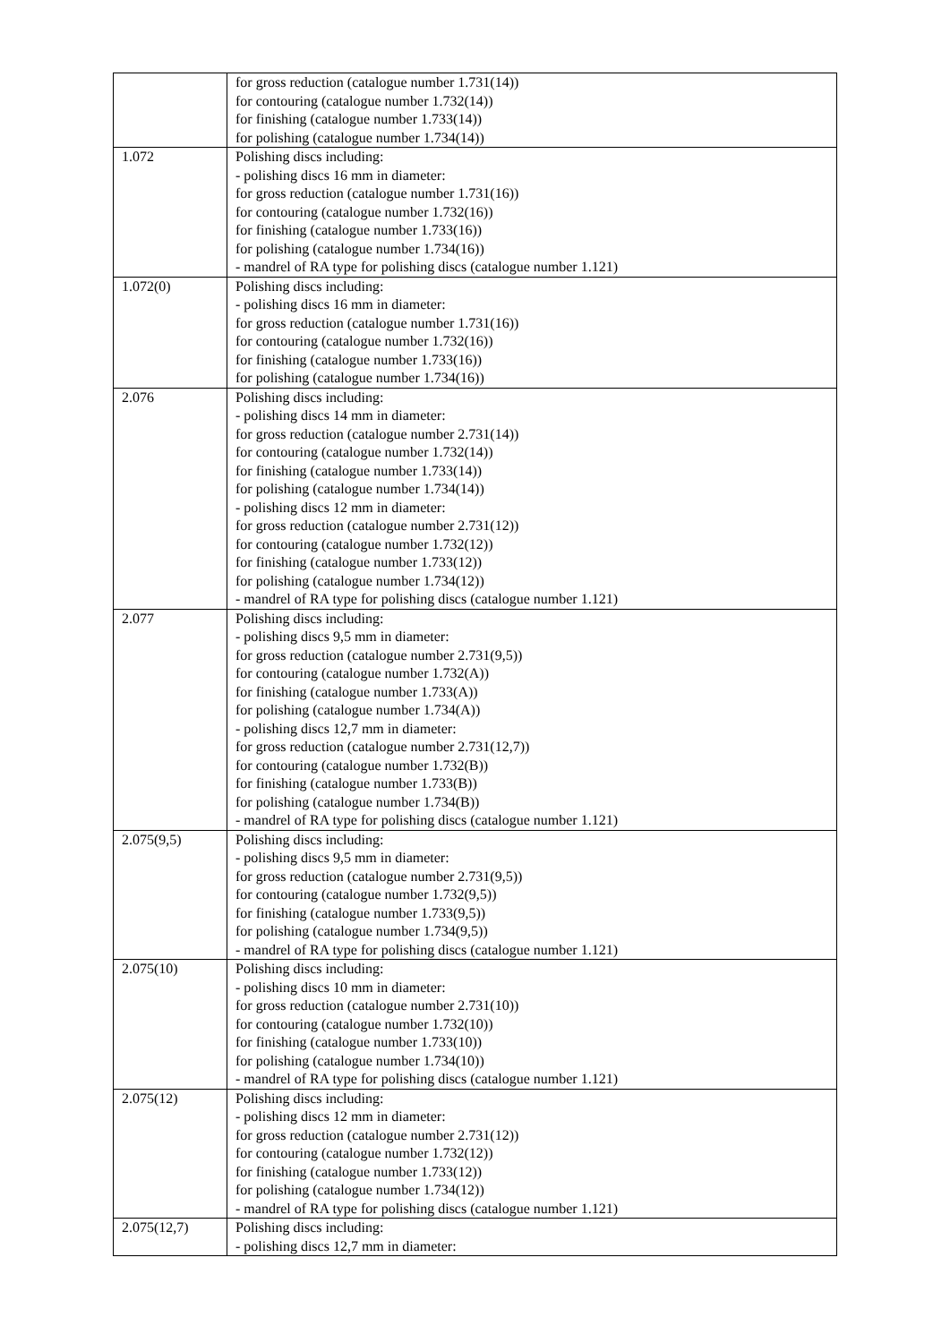| | for gross reduction (catalogue number 1.731(14)) for contouring (catalogue number 1.732(14)) for finishing (catalogue number 1.733(14)) for polishing (catalogue number 1.734(14)) |
| 1.072 | Polishing discs including: - polishing discs 16 mm in diameter: for gross reduction (catalogue number 1.731(16)) for contouring (catalogue number 1.732(16)) for finishing (catalogue number 1.733(16)) for polishing (catalogue number 1.734(16)) - mandrel of RA type for polishing discs (catalogue number 1.121) |
| 1.072(0) | Polishing discs including: - polishing discs 16 mm in diameter: for gross reduction (catalogue number 1.731(16)) for contouring (catalogue number 1.732(16)) for finishing (catalogue number 1.733(16)) for polishing (catalogue number 1.734(16)) |
| 2.076 | Polishing discs including: - polishing discs 14 mm in diameter: for gross reduction (catalogue number 2.731(14)) for contouring (catalogue number 1.732(14)) for finishing (catalogue number 1.733(14)) for polishing (catalogue number 1.734(14)) - polishing discs 12 mm in diameter: for gross reduction (catalogue number 2.731(12)) for contouring (catalogue number 1.732(12)) for finishing (catalogue number 1.733(12)) for polishing (catalogue number 1.734(12)) - mandrel of RA type for polishing discs (catalogue number 1.121) |
| 2.077 | Polishing discs including: - polishing discs 9,5 mm in diameter: for gross reduction (catalogue number 2.731(9,5)) for contouring (catalogue number 1.732(A)) for finishing (catalogue number 1.733(A)) for polishing (catalogue number 1.734(A)) - polishing discs 12,7 mm in diameter: for gross reduction (catalogue number 2.731(12,7)) for contouring (catalogue number 1.732(B)) for finishing (catalogue number 1.733(B)) for polishing (catalogue number 1.734(B)) - mandrel of RA type for polishing discs (catalogue number 1.121) |
| 2.075(9,5) | Polishing discs including: - polishing discs 9,5 mm in diameter: for gross reduction (catalogue number 2.731(9,5)) for contouring (catalogue number 1.732(9,5)) for finishing (catalogue number 1.733(9,5)) for polishing (catalogue number 1.734(9,5)) - mandrel of RA type for polishing discs (catalogue number 1.121) |
| 2.075(10) | Polishing discs including: - polishing discs 10 mm in diameter: for gross reduction (catalogue number 2.731(10)) for contouring (catalogue number 1.732(10)) for finishing (catalogue number 1.733(10)) for polishing (catalogue number 1.734(10)) - mandrel of RA type for polishing discs (catalogue number 1.121) |
| 2.075(12) | Polishing discs including: - polishing discs 12 mm in diameter: for gross reduction (catalogue number 2.731(12)) for contouring (catalogue number 1.732(12)) for finishing (catalogue number 1.733(12)) for polishing (catalogue number 1.734(12)) - mandrel of RA type for polishing discs (catalogue number 1.121) |
| 2.075(12,7) | Polishing discs including: - polishing discs 12,7 mm in diameter: |